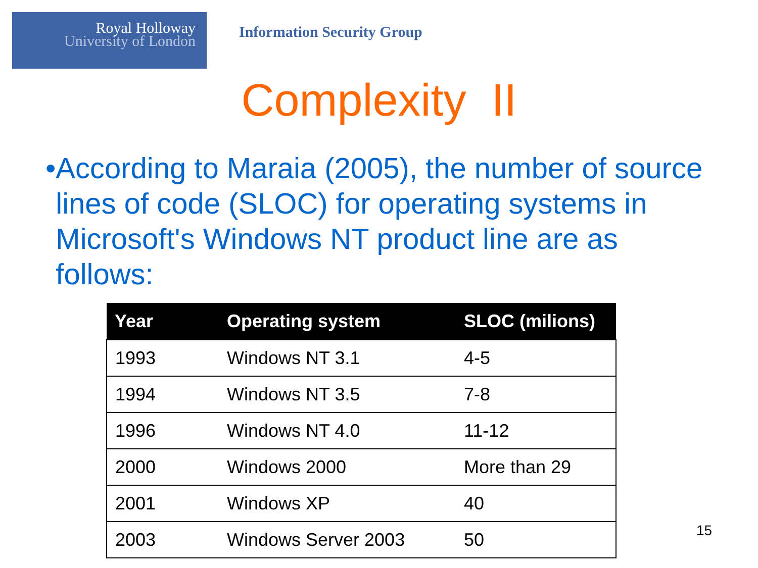Royal Holloway
University of London
Information Security Group
Complexity II
• According to Maraia (2005), the number of source lines of code (SLOC) for operating systems in Microsoft's Windows NT product line are as follows:
| Year | Operating system | SLOC (milions) |
| --- | --- | --- |
| 1993 | Windows NT 3.1 | 4-5 |
| 1994 | Windows NT 3.5 | 7-8 |
| 1996 | Windows NT 4.0 | 11-12 |
| 2000 | Windows 2000 | More than 29 |
| 2001 | Windows XP | 40 |
| 2003 | Windows Server 2003 | 50 |
15